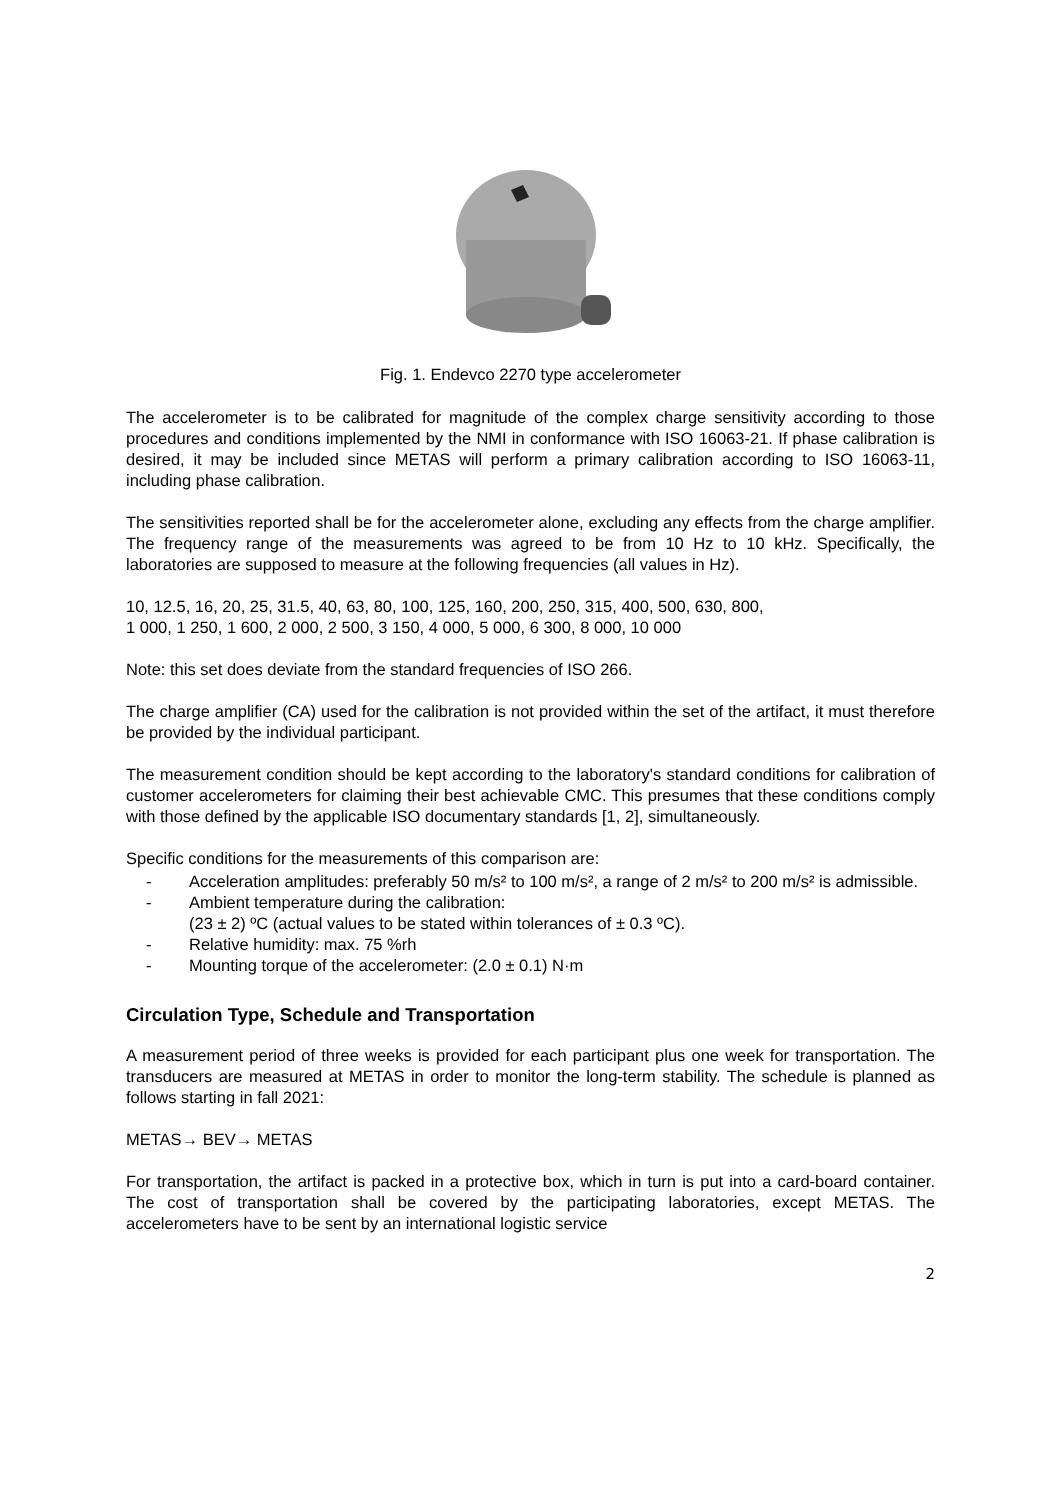Fig. 1. Endevco 2270 type accelerometer
The accelerometer is to be calibrated for magnitude of the complex charge sensitivity according to those procedures and conditions implemented by the NMI in conformance with ISO 16063-21. If phase calibration is desired, it may be included since METAS will perform a primary calibration according to ISO 16063-11, including phase calibration.
The sensitivities reported shall be for the accelerometer alone, excluding any effects from the charge amplifier. The frequency range of the measurements was agreed to be from 10 Hz to 10 kHz. Specifically, the laboratories are supposed to measure at the following frequencies (all values in Hz).
10, 12.5, 16, 20, 25, 31.5, 40, 63, 80, 100, 125, 160, 200, 250, 315, 400, 500, 630, 800,
1 000, 1 250, 1 600, 2 000, 2 500, 3 150, 4 000, 5 000, 6 300, 8 000, 10 000
Note: this set does deviate from the standard frequencies of ISO 266.
The charge amplifier (CA) used for the calibration is not provided within the set of the artifact, it must therefore be provided by the individual participant.
The measurement condition should be kept according to the laboratory's standard conditions for calibration of customer accelerometers for claiming their best achievable CMC. This presumes that these conditions comply with those defined by the applicable ISO documentary standards [1, 2], simultaneously.
Specific conditions for the measurements of this comparison are:
- Acceleration amplitudes: preferably 50 m/s² to 100 m/s², a range of 2 m/s² to 200 m/s² is admissible.
- Ambient temperature during the calibration:
(23 ± 2) ºC (actual values to be stated within tolerances of ± 0.3 ºC).
- Relative humidity: max. 75 %rh
- Mounting torque of the accelerometer: (2.0 ± 0.1) N·m
Circulation Type, Schedule and Transportation
A measurement period of three weeks is provided for each participant plus one week for transportation. The transducers are measured at METAS in order to monitor the long-term stability. The schedule is planned as follows starting in fall 2021:
METAS→ BEV→ METAS
For transportation, the artifact is packed in a protective box, which in turn is put into a card-board container. The cost of transportation shall be covered by the participating laboratories, except METAS. The accelerometers have to be sent by an international logistic service
2